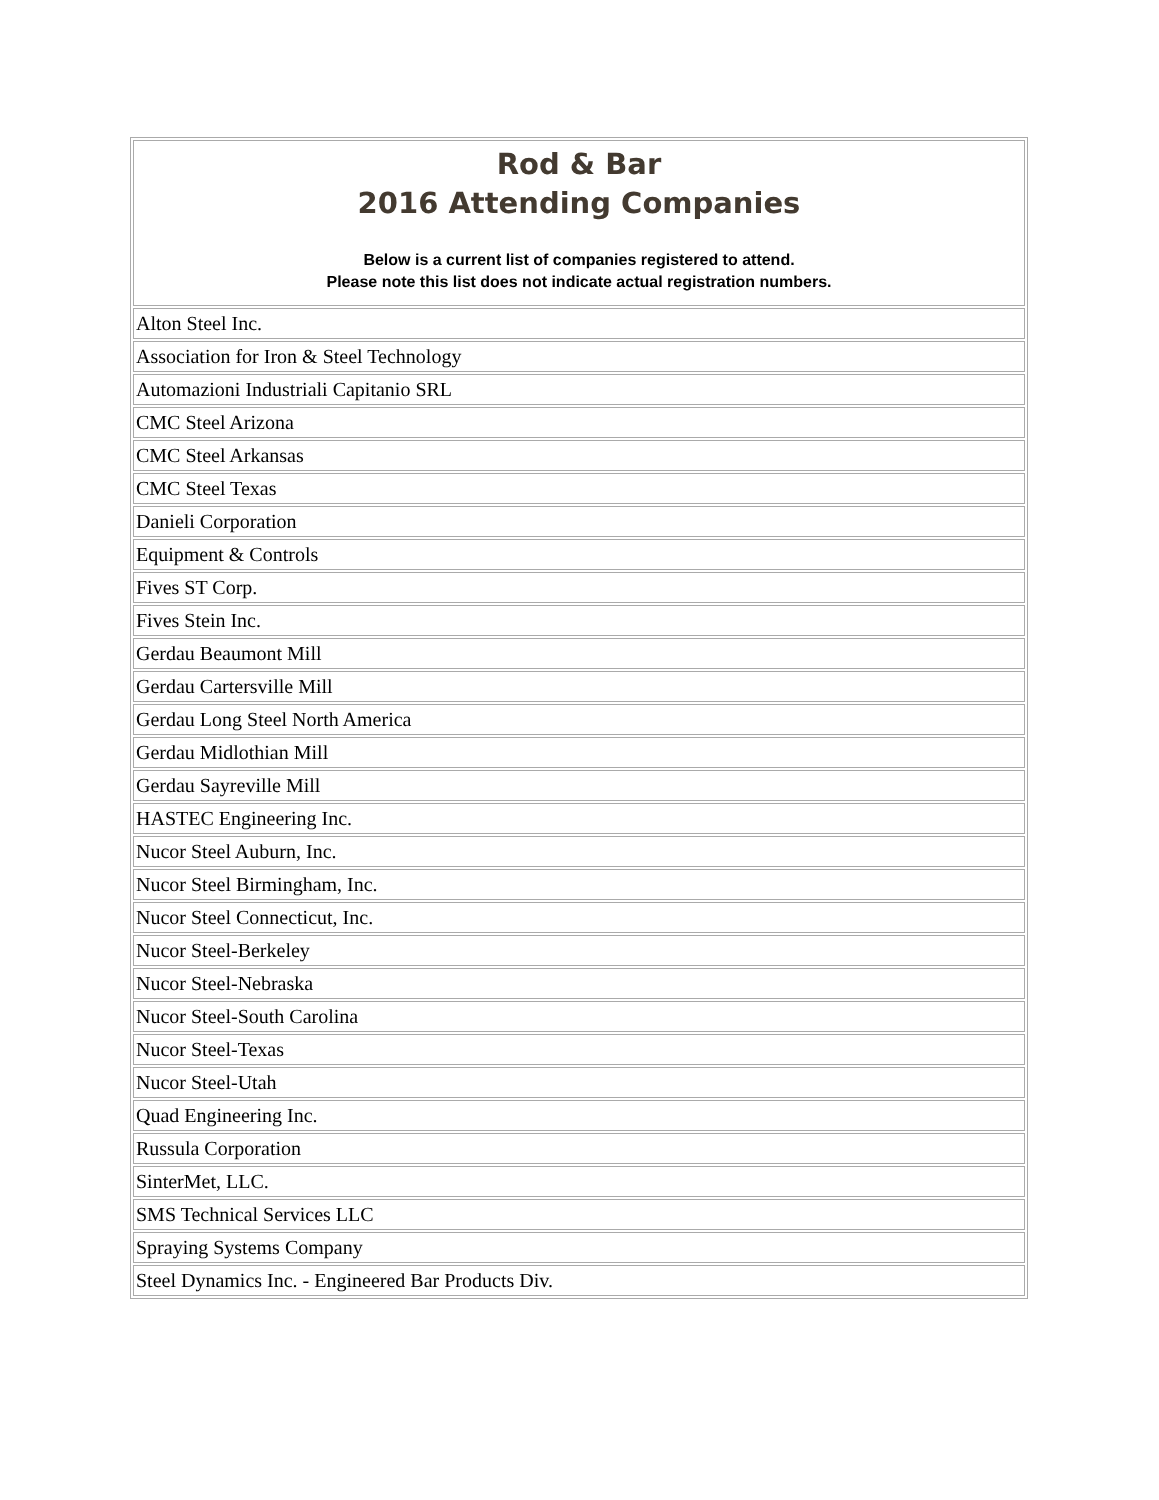| Rod & Bar 2016 Attending Companies Below is a current list of companies registered to attend. Please note this list does not indicate actual registration numbers. |
| --- |
| Alton Steel Inc. |
| Association for Iron & Steel Technology |
| Automazioni Industriali Capitanio SRL |
| CMC Steel Arizona |
| CMC Steel Arkansas |
| CMC Steel Texas |
| Danieli Corporation |
| Equipment & Controls |
| Fives ST Corp. |
| Fives Stein Inc. |
| Gerdau Beaumont Mill |
| Gerdau Cartersville Mill |
| Gerdau Long Steel North America |
| Gerdau Midlothian Mill |
| Gerdau Sayreville Mill |
| HASTEC Engineering Inc. |
| Nucor Steel Auburn, Inc. |
| Nucor Steel Birmingham, Inc. |
| Nucor Steel Connecticut, Inc. |
| Nucor Steel-Berkeley |
| Nucor Steel-Nebraska |
| Nucor Steel-South Carolina |
| Nucor Steel-Texas |
| Nucor Steel-Utah |
| Quad Engineering Inc. |
| Russula Corporation |
| SinterMet, LLC. |
| SMS Technical Services LLC |
| Spraying Systems Company |
| Steel Dynamics Inc. - Engineered Bar Products Div. |